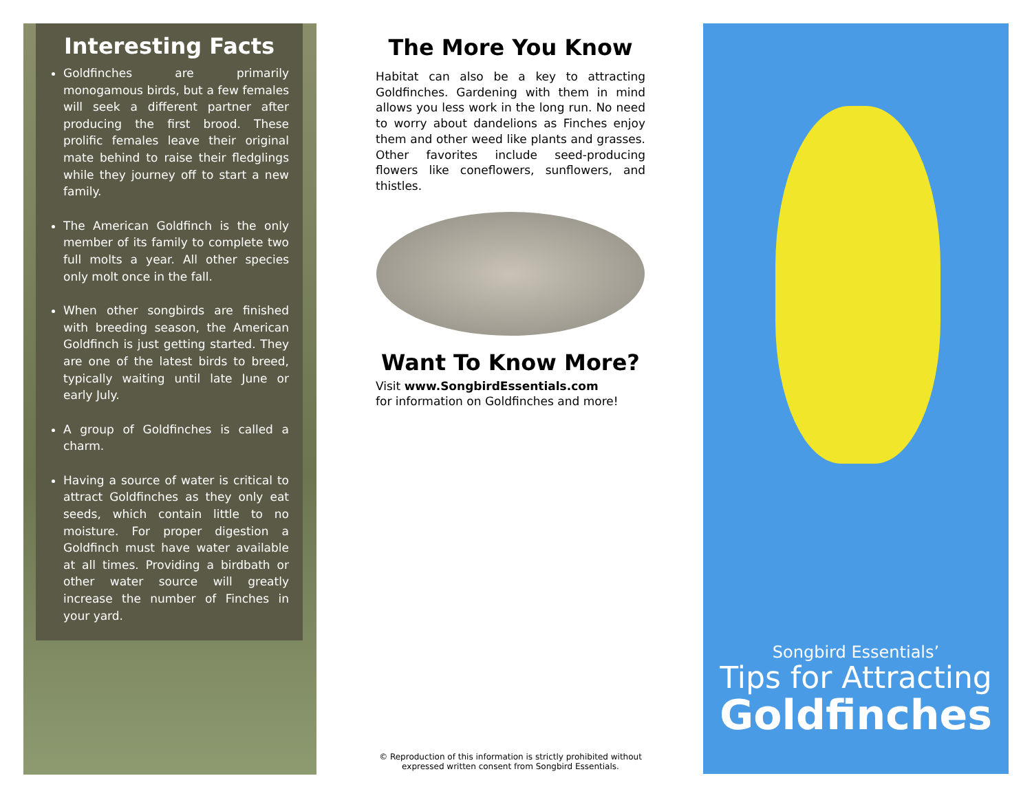Interesting Facts
Goldfinches are primarily monogamous birds, but a few females will seek a different partner after producing the first brood. These prolific females leave their original mate behind to raise their fledglings while they journey off to start a new family.
The American Goldfinch is the only member of its family to complete two full molts a year. All other species only molt once in the fall.
When other songbirds are finished with breeding season, the American Goldfinch is just getting started. They are one of the latest birds to breed, typically waiting until late June or early July.
A group of Goldfinches is called a charm.
Having a source of water is critical to attract Goldfinches as they only eat seeds, which contain little to no moisture. For proper digestion a Goldfinch must have water available at all times. Providing a birdbath or other water source will greatly increase the number of Finches in your yard.
The More You Know
Habitat can also be a key to attracting Goldfinches. Gardening with them in mind allows you less work in the long run. No need to worry about dandelions as Finches enjoy them and other weed like plants and grasses. Other favorites include seed-producing flowers like coneflowers, sunflowers, and thistles.
Want To Know More?
Visit www.SongbirdEssentials.com
for information on Goldfinches and more!
© Reproduction of this information is strictly prohibited without expressed written consent from Songbird Essentials.
Songbird Essentials’
Tips for Attracting
Goldfinches